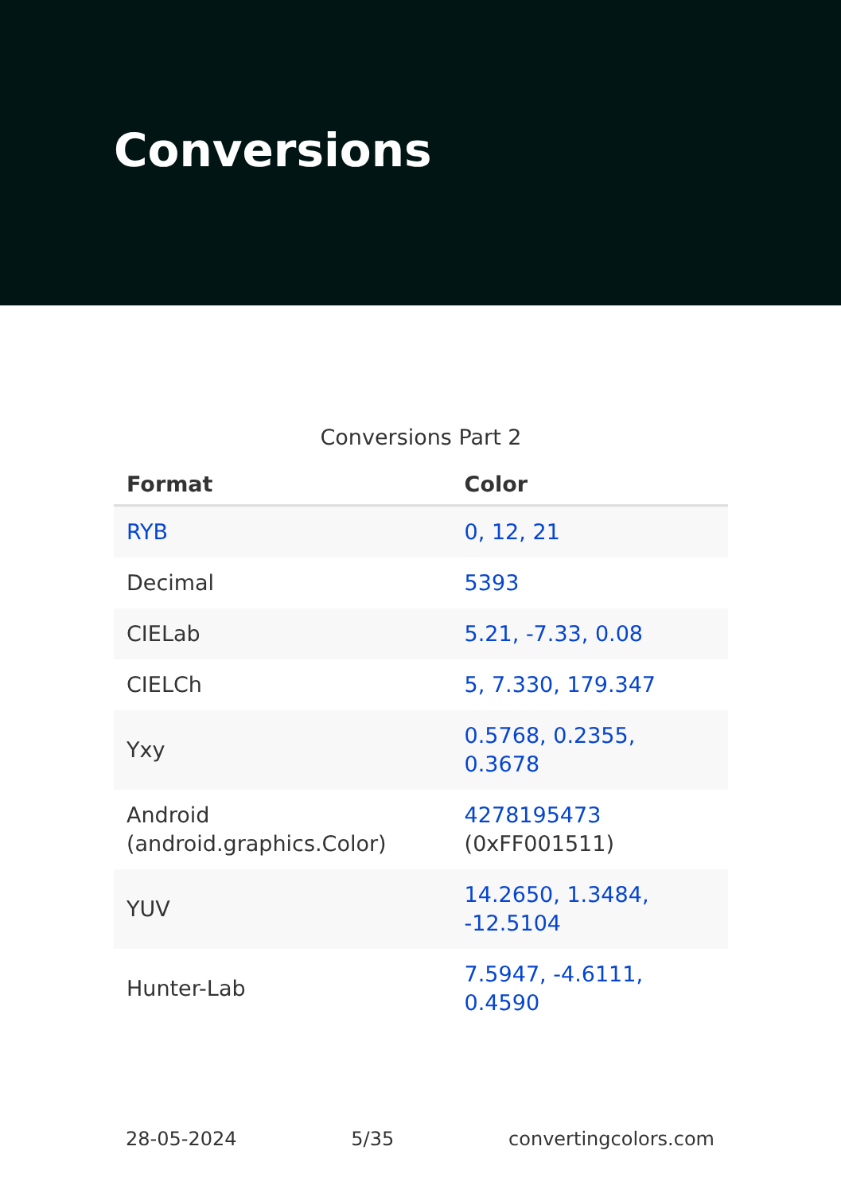Conversions
Conversions Part 2
| Format | Color |
| --- | --- |
| RYB | 0, 12, 21 |
| Decimal | 5393 |
| CIELab | 5.21, -7.33, 0.08 |
| CIELCh | 5, 7.330, 179.347 |
| Yxy | 0.5768, 0.2355, 0.3678 |
| Android (android.graphics.Color) | 4278195473 (0xFF001511) |
| YUV | 14.2650, 1.3484, -12.5104 |
| Hunter-Lab | 7.5947, -4.6111, 0.4590 |
28-05-2024 5/35 convertingcolors.com